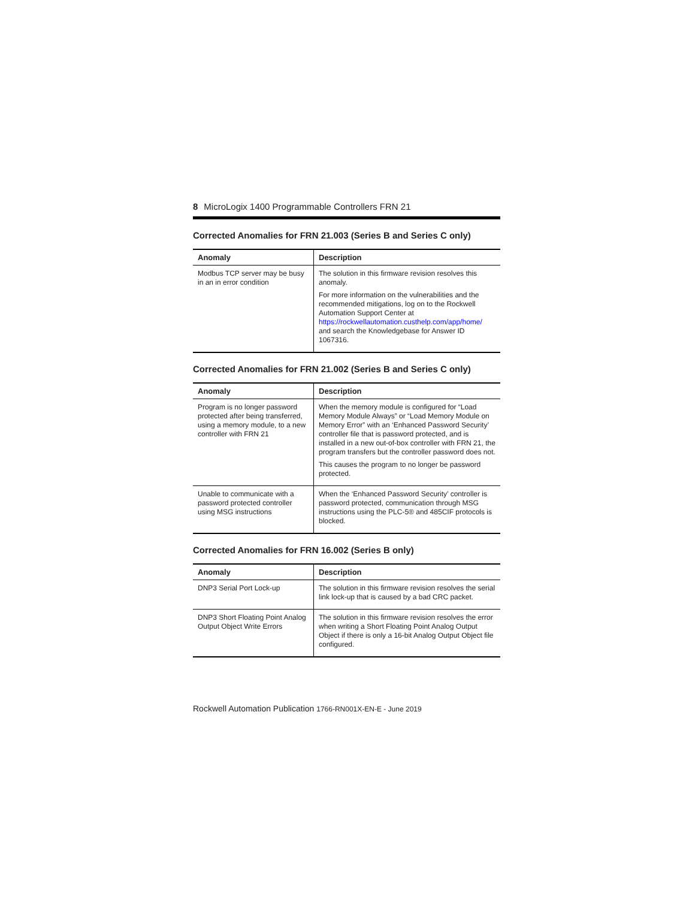8 MicroLogix 1400 Programmable Controllers FRN 21
Corrected Anomalies for FRN 21.003 (Series B and Series C only)
| Anomaly | Description |
| --- | --- |
| Modbus TCP server may be busy in an in error condition | The solution in this firmware revision resolves this anomaly. For more information on the vulnerabilities and the recommended mitigations, log on to the Rockwell Automation Support Center at https://rockwellautomation.custhelp.com/app/home/ and search the Knowledgebase for Answer ID 1067316. |
Corrected Anomalies for FRN 21.002 (Series B and Series C only)
| Anomaly | Description |
| --- | --- |
| Program is no longer password protected after being transferred, using a memory module, to a new controller with FRN 21 | When the memory module is configured for “Load Memory Module Always” or “Load Memory Module on Memory Error” with an ‘Enhanced Password Security’ controller file that is password protected, and is installed in a new out-of-box controller with FRN 21, the program transfers but the controller password does not. This causes the program to no longer be password protected. |
| Unable to communicate with a password protected controller using MSG instructions | When the ‘Enhanced Password Security’ controller is password protected, communication through MSG instructions using the PLC-5® and 485CIF protocols is blocked. |
Corrected Anomalies for FRN 16.002 (Series B only)
| Anomaly | Description |
| --- | --- |
| DNP3 Serial Port Lock-up | The solution in this firmware revision resolves the serial link lock-up that is caused by a bad CRC packet. |
| DNP3 Short Floating Point Analog Output Object Write Errors | The solution in this firmware revision resolves the error when writing a Short Floating Point Analog Output Object if there is only a 16-bit Analog Output Object file configured. |
Rockwell Automation Publication 1766-RN001X-EN-E - June 2019